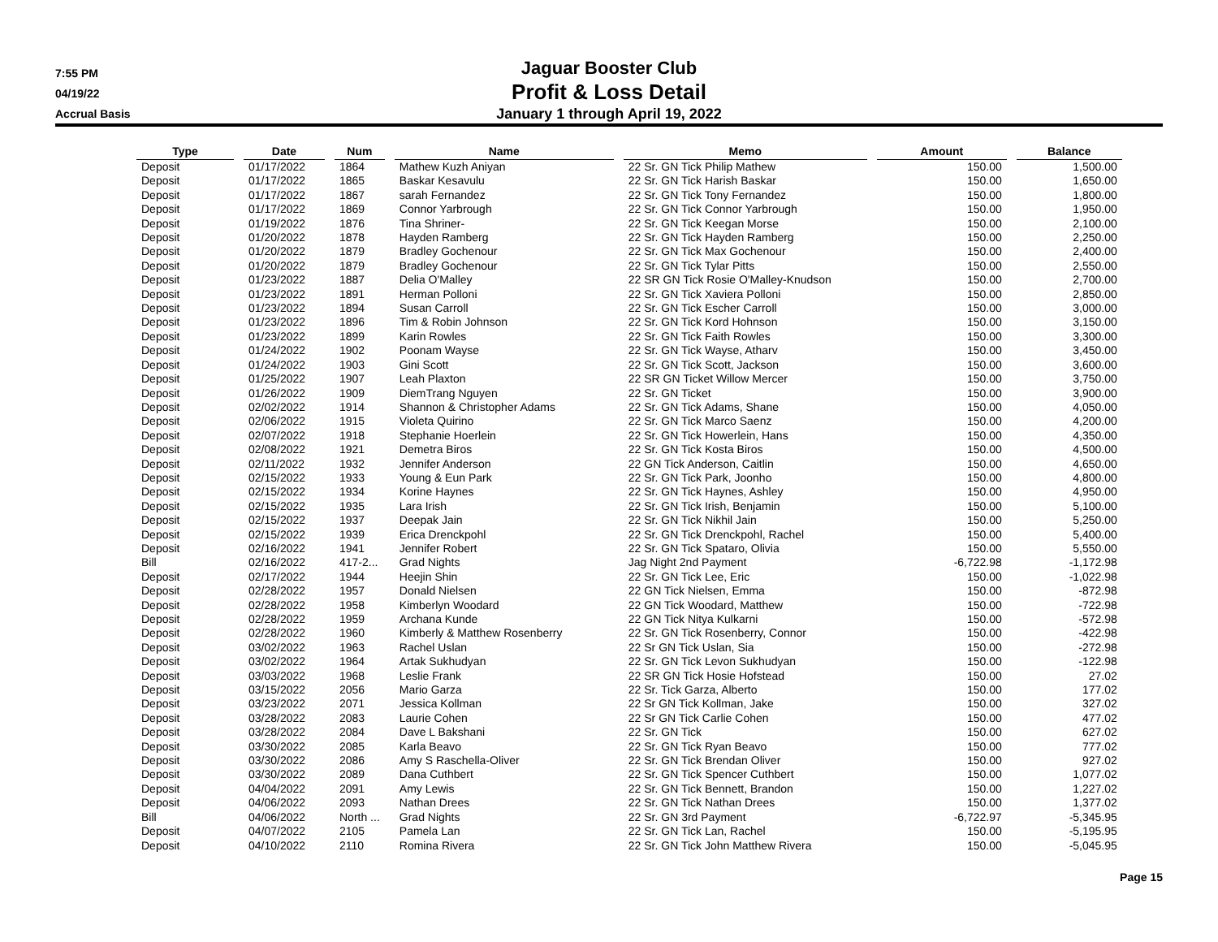7:55 PM
04/19/22
Accrual Basis
Jaguar Booster Club
Profit & Loss Detail
January 1 through April 19, 2022
| Type | | Date | | Num | | Name | | Memo | | Amount | | Balance |
| --- | --- | --- | --- | --- | --- | --- | --- | --- | --- | --- | --- | --- |
| Deposit | | 01/17/2022 | | 1864 | | Mathew Kuzh Aniyan | | 22 Sr. GN Tick Philip Mathew | | 150.00 | | 1,500.00 |
| Deposit | | 01/17/2022 | | 1865 | | Baskar Kesavulu | | 22 Sr. GN Tick Harish Baskar | | 150.00 | | 1,650.00 |
| Deposit | | 01/17/2022 | | 1867 | | sarah Fernandez | | 22 Sr. GN Tick Tony Fernandez | | 150.00 | | 1,800.00 |
| Deposit | | 01/17/2022 | | 1869 | | Connor Yarbrough | | 22 Sr. GN Tick Connor Yarbrough | | 150.00 | | 1,950.00 |
| Deposit | | 01/19/2022 | | 1876 | | Tina Shriner- | | 22 Sr. GN Tick Keegan Morse | | 150.00 | | 2,100.00 |
| Deposit | | 01/20/2022 | | 1878 | | Hayden Ramberg | | 22 Sr. GN Tick Hayden Ramberg | | 150.00 | | 2,250.00 |
| Deposit | | 01/20/2022 | | 1879 | | Bradley Gochenour | | 22 Sr. GN Tick Max Gochenour | | 150.00 | | 2,400.00 |
| Deposit | | 01/20/2022 | | 1879 | | Bradley Gochenour | | 22 Sr. GN Tick Tylar Pitts | | 150.00 | | 2,550.00 |
| Deposit | | 01/23/2022 | | 1887 | | Delia O'Malley | | 22 SR GN Tick Rosie O'Malley-Knudson | | 150.00 | | 2,700.00 |
| Deposit | | 01/23/2022 | | 1891 | | Herman Polloni | | 22 Sr. GN Tick Xaviera Polloni | | 150.00 | | 2,850.00 |
| Deposit | | 01/23/2022 | | 1894 | | Susan Carroll | | 22 Sr. GN Tick Escher Carroll | | 150.00 | | 3,000.00 |
| Deposit | | 01/23/2022 | | 1896 | | Tim & Robin Johnson | | 22 Sr. GN Tick Kord Hohnson | | 150.00 | | 3,150.00 |
| Deposit | | 01/23/2022 | | 1899 | | Karin Rowles | | 22 Sr. GN Tick Faith Rowles | | 150.00 | | 3,300.00 |
| Deposit | | 01/24/2022 | | 1902 | | Poonam Wayse | | 22 Sr. GN Tick Wayse, Atharv | | 150.00 | | 3,450.00 |
| Deposit | | 01/24/2022 | | 1903 | | Gini Scott | | 22 Sr. GN Tick Scott, Jackson | | 150.00 | | 3,600.00 |
| Deposit | | 01/25/2022 | | 1907 | | Leah Plaxton | | 22 SR GN Ticket Willow Mercer | | 150.00 | | 3,750.00 |
| Deposit | | 01/26/2022 | | 1909 | | DiemTrang Nguyen | | 22 Sr. GN Ticket | | 150.00 | | 3,900.00 |
| Deposit | | 02/02/2022 | | 1914 | | Shannon & Christopher Adams | | 22 Sr. GN Tick Adams, Shane | | 150.00 | | 4,050.00 |
| Deposit | | 02/06/2022 | | 1915 | | Violeta Quirino | | 22 Sr. GN Tick Marco Saenz | | 150.00 | | 4,200.00 |
| Deposit | | 02/07/2022 | | 1918 | | Stephanie Hoerlein | | 22 Sr. GN Tick Howerlein, Hans | | 150.00 | | 4,350.00 |
| Deposit | | 02/08/2022 | | 1921 | | Demetra Biros | | 22 Sr. GN Tick Kosta Biros | | 150.00 | | 4,500.00 |
| Deposit | | 02/11/2022 | | 1932 | | Jennifer Anderson | | 22 GN Tick Anderson, Caitlin | | 150.00 | | 4,650.00 |
| Deposit | | 02/15/2022 | | 1933 | | Young & Eun Park | | 22 Sr. GN Tick Park, Joonho | | 150.00 | | 4,800.00 |
| Deposit | | 02/15/2022 | | 1934 | | Korine Haynes | | 22 Sr. GN Tick Haynes, Ashley | | 150.00 | | 4,950.00 |
| Deposit | | 02/15/2022 | | 1935 | | Lara Irish | | 22 Sr. GN Tick Irish, Benjamin | | 150.00 | | 5,100.00 |
| Deposit | | 02/15/2022 | | 1937 | | Deepak Jain | | 22 Sr. GN Tick Nikhil Jain | | 150.00 | | 5,250.00 |
| Deposit | | 02/15/2022 | | 1939 | | Erica Drenckpohl | | 22 Sr. GN Tick Drenckpohl, Rachel | | 150.00 | | 5,400.00 |
| Deposit | | 02/16/2022 | | 1941 | | Jennifer Robert | | 22 Sr. GN Tick Spataro, Olivia | | 150.00 | | 5,550.00 |
| Bill | | 02/16/2022 | | 417-2... | | Grad Nights | | Jag Night 2nd Payment | | -6,722.98 | | -1,172.98 |
| Deposit | | 02/17/2022 | | 1944 | | Heejin Shin | | 22 Sr. GN Tick Lee, Eric | | 150.00 | | -1,022.98 |
| Deposit | | 02/28/2022 | | 1957 | | Donald Nielsen | | 22 GN Tick Nielsen, Emma | | 150.00 | | -872.98 |
| Deposit | | 02/28/2022 | | 1958 | | Kimberlyn Woodard | | 22 GN Tick Woodard, Matthew | | 150.00 | | -722.98 |
| Deposit | | 02/28/2022 | | 1959 | | Archana Kunde | | 22 GN Tick Nitya Kulkarni | | 150.00 | | -572.98 |
| Deposit | | 02/28/2022 | | 1960 | | Kimberly & Matthew Rosenberry | | 22 Sr. GN Tick Rosenberry, Connor | | 150.00 | | -422.98 |
| Deposit | | 03/02/2022 | | 1963 | | Rachel Uslan | | 22 Sr GN Tick Uslan, Sia | | 150.00 | | -272.98 |
| Deposit | | 03/02/2022 | | 1964 | | Artak Sukhudyan | | 22 Sr. GN Tick Levon Sukhudyan | | 150.00 | | -122.98 |
| Deposit | | 03/03/2022 | | 1968 | | Leslie Frank | | 22 SR GN Tick Hosie Hofstead | | 150.00 | | 27.02 |
| Deposit | | 03/15/2022 | | 2056 | | Mario Garza | | 22 Sr. Tick Garza, Alberto | | 150.00 | | 177.02 |
| Deposit | | 03/23/2022 | | 2071 | | Jessica Kollman | | 22 Sr GN Tick Kollman, Jake | | 150.00 | | 327.02 |
| Deposit | | 03/28/2022 | | 2083 | | Laurie Cohen | | 22 Sr GN Tick Carlie Cohen | | 150.00 | | 477.02 |
| Deposit | | 03/28/2022 | | 2084 | | Dave L Bakshani | | 22 Sr. GN Tick | | 150.00 | | 627.02 |
| Deposit | | 03/30/2022 | | 2085 | | Karla Beavo | | 22 Sr. GN Tick Ryan Beavo | | 150.00 | | 777.02 |
| Deposit | | 03/30/2022 | | 2086 | | Amy S Raschella-Oliver | | 22 Sr. GN Tick Brendan Oliver | | 150.00 | | 927.02 |
| Deposit | | 03/30/2022 | | 2089 | | Dana Cuthbert | | 22 Sr. GN Tick Spencer Cuthbert | | 150.00 | | 1,077.02 |
| Deposit | | 04/04/2022 | | 2091 | | Amy Lewis | | 22 Sr. GN Tick Bennett, Brandon | | 150.00 | | 1,227.02 |
| Deposit | | 04/06/2022 | | 2093 | | Nathan Drees | | 22 Sr. GN Tick Nathan Drees | | 150.00 | | 1,377.02 |
| Bill | | 04/06/2022 | | North ... | | Grad Nights | | 22 Sr. GN 3rd Payment | | -6,722.97 | | -5,345.95 |
| Deposit | | 04/07/2022 | | 2105 | | Pamela Lan | | 22 Sr. GN Tick Lan, Rachel | | 150.00 | | -5,195.95 |
| Deposit | | 04/10/2022 | | 2110 | | Romina Rivera | | 22 Sr. GN Tick John Matthew Rivera | | 150.00 | | -5,045.95 |
Page 15